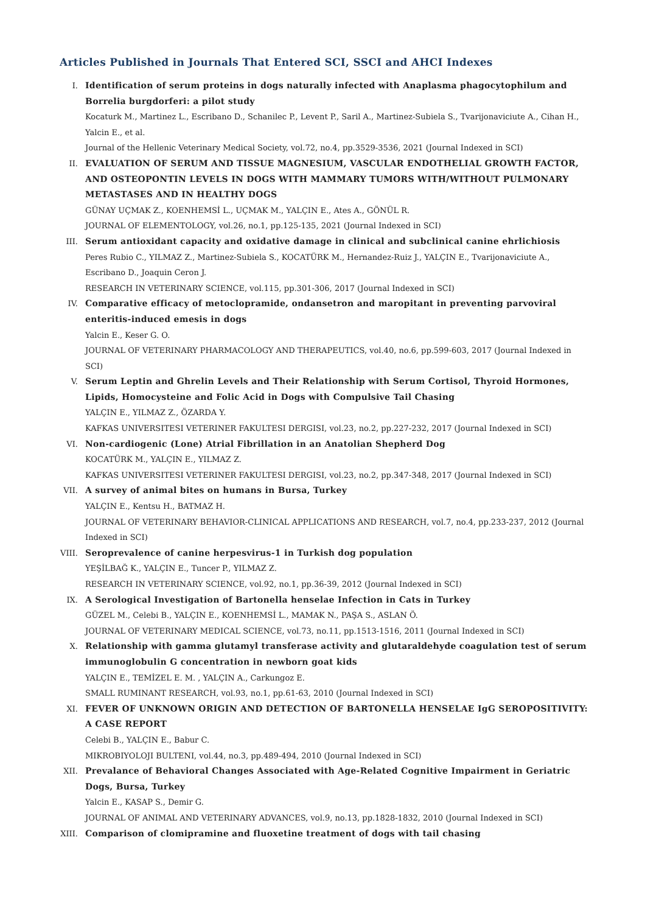Articles Published in Journals That Entered SCI, SSCI and AHCI Indexes
I. Identification of serum proteins in dogs naturally infected with Anaplasma phagocytophilum and Borrelia burgdorferi: a pilot study
Kocaturk M., Martinez L., Escribano D., Schanilec P., Levent P., Saril A., Martinez-Subiela S., Tvarijonaviciute A., Cihan H., Yalcin E., et al.
Journal of the Hellenic Veterinary Medical Society, vol.72, no.4, pp.3529-3536, 2021 (Journal Indexed in SCI)
II. EVALUATION OF SERUM AND TISSUE MAGNESIUM, VASCULAR ENDOTHELIAL GROWTH FACTOR, AND OSTEOPONTIN LEVELS IN DOGS WITH MAMMARY TUMORS WITH/WITHOUT PULMONARY METASTASES AND IN HEALTHY DOGS
GÜNAY UÇMAK Z., KOENHEMSİ L., UÇMAK M., YALÇIN E., Ates A., GÖNÜL R.
JOURNAL OF ELEMENTOLOGY, vol.26, no.1, pp.125-135, 2021 (Journal Indexed in SCI)
III.
Serum antioxidant capacity and oxidative damage in clinical and subclinical canine ehrlichiosis
Peres Rubio C., YILMAZ Z., Martinez-Subiela S., KOCATÜRK M., Hernandez-Ruiz J., YALÇIN E., Tvarijonaviciute A., Escribano D., Joaquin Ceron J.
RESEARCH IN VETERINARY SCIENCE, vol.115, pp.301-306, 2017 (Journal Indexed in SCI)
IV. Comparative efficacy of metoclopramide, ondansetron and maropitant in preventing parvoviral enteritis-induced emesis in dogs
Yalcin E., Keser G. O.
JOURNAL OF VETERINARY PHARMACOLOGY AND THERAPEUTICS, vol.40, no.6, pp.599-603, 2017 (Journal Indexed in SCI)
V. Serum Leptin and Ghrelin Levels and Their Relationship with Serum Cortisol, Thyroid Hormones, Lipids, Homocysteine and Folic Acid in Dogs with Compulsive Tail Chasing
YALÇIN E., YILMAZ Z., ÖZARDA Y.
KAFKAS UNIVERSITESI VETERINER FAKULTESI DERGISI, vol.23, no.2, pp.227-232, 2017 (Journal Indexed in SCI)
VI. Non-cardiogenic (Lone) Atrial Fibrillation in an Anatolian Shepherd Dog
KOCATÜRK M., YALÇIN E., YILMAZ Z.
KAFKAS UNIVERSITESI VETERINER FAKULTESI DERGISI, vol.23, no.2, pp.347-348, 2017 (Journal Indexed in SCI)
VII.
A survey of animal bites on humans in Bursa, Turkey
YALÇIN E., Kentsu H., BATMAZ H.
JOURNAL OF VETERINARY BEHAVIOR-CLINICAL APPLICATIONS AND RESEARCH, vol.7, no.4, pp.233-237, 2012 (Journal Indexed in SCI)
VIII.
Seroprevalence of canine herpesvirus-1 in Turkish dog population
YEŞİLBAĞ K., YALÇIN E., Tuncer P., YILMAZ Z.
RESEARCH IN VETERINARY SCIENCE, vol.92, no.1, pp.36-39, 2012 (Journal Indexed in SCI)
IX. A Serological Investigation of Bartonella henselae Infection in Cats in Turkey
GÜZEL M., Celebi B., YALÇIN E., KOENHEMSİ L., MAMAK N., PAŞA S., ASLAN Ö.
JOURNAL OF VETERINARY MEDICAL SCIENCE, vol.73, no.11, pp.1513-1516, 2011 (Journal Indexed in SCI)
X. Relationship with gamma glutamyl transferase activity and glutaraldehyde coagulation test of serum immunoglobulin G concentration in newborn goat kids
YALÇIN E., TEMİZEL E. M. , YALÇIN A., Carkungoz E.
SMALL RUMINANT RESEARCH, vol.93, no.1, pp.61-63, 2010 (Journal Indexed in SCI)
XI. FEVER OF UNKNOWN ORIGIN AND DETECTION OF BARTONELLA HENSELAE IgG SEROPOSITIVITY: A CASE REPORT
Celebi B., YALÇIN E., Babur C.
MIKROBIYOLOJI BULTENI, vol.44, no.3, pp.489-494, 2010 (Journal Indexed in SCI)
XII.
Prevalance of Behavioral Changes Associated with Age-Related Cognitive Impairment in Geriatric Dogs, Bursa, Turkey
Yalcin E., KASAP S., Demir G.
JOURNAL OF ANIMAL AND VETERINARY ADVANCES, vol.9, no.13, pp.1828-1832, 2010 (Journal Indexed in SCI)
XIII.
Comparison of clomipramine and fluoxetine treatment of dogs with tail chasing